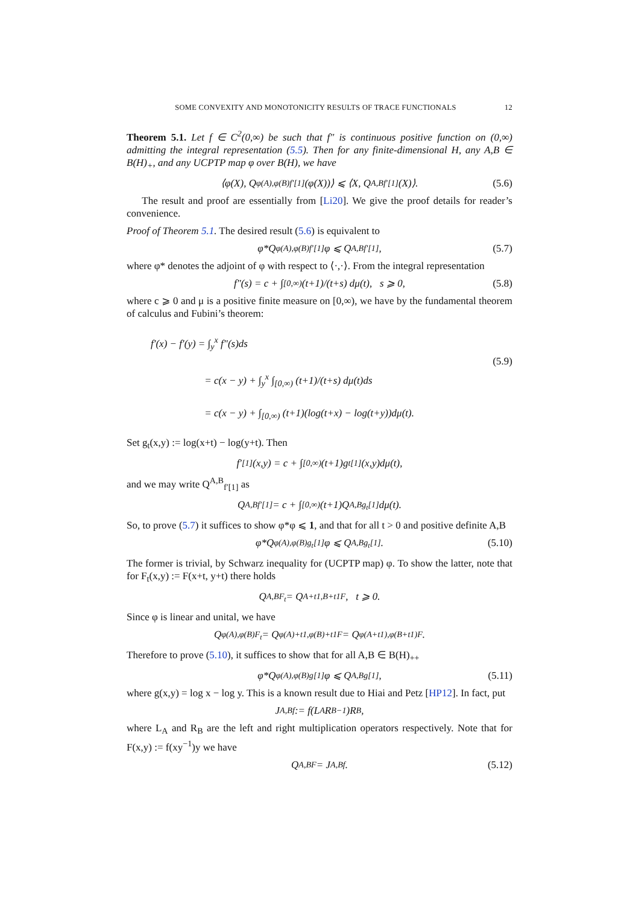SOME CONVEXITY AND MONOTONICITY RESULTS OF TRACE FUNCTIONALS 12
Theorem 5.1. Let f ∈ C<sup>2</sup>(0,∞) be such that f″ is continuous positive function on (0,∞) admitting the integral representation (5.5). Then for any finite-dimensional H, any A,B ∈ B(H)<sub>+</sub>, and any UCPTP map φ over B(H), we have
⟨φ(X), Q<sup>φ(A),φ(B)</sup><sub>f′[1]</sub>(φ(X))⟩ ⩽ ⟨X, Q<sup>A,B</sup><sub>f′[1]</sub>(X)⟩. (5.6)
The result and proof are essentially from [Li20]. We give the proof details for reader’s convenience.
Proof of Theorem 5.1. The desired result (5.6) is equivalent to
φ*Q<sup>φ(A),φ(B)</sup><sub>f′[1]</sub>φ ⩽ Q<sup>A,B</sup><sub>f′[1]</sub>, (5.7)
where φ* denotes the adjoint of φ with respect to ⟨·,·⟩. From the integral representation
f″(s) = c + ∫<sub>[0,∞)</sub> (t+1)/(t+s) dμ(t), s ⩾ 0, (5.8)
where c ⩾ 0 and μ is a positive finite measure on [0,∞), we have by the fundamental theorem of calculus and Fubini’s theorem:
f′(x) − f′(y) = ∫<sub>y</sub><sup>x</sup> f″(s)ds
= c(x − y) + ∫<sub>y</sub><sup>x</sup> ∫<sub>[0,∞)</sub> (t+1)/(t+s) dμ(t)ds
= c(x − y) + ∫<sub>[0,∞)</sub> (t+1)(log(t+x) − log(t+y))dμ(t).
(5.9)
Set g<sub>t</sub>(x,y) := log(x+t) − log(y+t). Then
f′<sup>[1]</sup>(x,y) = c + ∫<sub>[0,∞)</sub> (t+1)g<sub>t</sub><sup>[1]</sup>(x,y)dμ(t),
and we may write Q<sup>A,B</sup><sub>f′[1]</sub> as
Q<sup>A,B</sup><sub>f′[1]</sub> = c + ∫<sub>[0,∞)</sub> (t+1)Q<sup>A,B</sup><sub>g<sub>t</sub>[1]</sub>dμ(t).
So, to prove (5.7) it suffices to show φ*φ ⩽ 1, and that for all t > 0 and positive definite A,B
φ*Q<sup>φ(A),φ(B)</sup><sub>g<sub>t</sub>[1]</sub>φ ⩽ Q<sup>A,B</sup><sub>g<sub>t</sub>[1]</sub>. (5.10)
The former is trivial, by Schwarz inequality for (UCPTP map) φ. To show the latter, note that for F<sub>t</sub>(x,y) := F(x+t, y+t) there holds
Q<sup>A,B</sup><sub>F<sub>t</sub></sub> = Q<sup>A+t1,B+t1</sup><sub>F</sub>, t ⩾ 0.
Since φ is linear and unital, we have
Q<sup>φ(A),φ(B)</sup><sub>F<sub>t</sub></sub> = Q<sup>φ(A)+t1,φ(B)+t1</sup><sub>F</sub> = Q<sup>φ(A+t1),φ(B+t1)</sup><sub>F</sub>.
Therefore to prove (5.10), it suffices to show that for all A,B ∈ B(H)<sub>++</sub>
φ*Q<sup>φ(A),φ(B)</sup><sub>g[1]</sub>φ ⩽ Q<sup>A,B</sup><sub>g[1]</sub>, (5.11)
where g(x,y) = log x − log y. This is a known result due to Hiai and Petz [HP12]. In fact, put
J<sup>A,B</sup><sub>f</sub> := f(L<sub>A</sub>R<sub>B</sub><sup>−1</sup>)R<sub>B</sub>,
where L<sub>A</sub> and R<sub>B</sub> are the left and right multiplication operators respectively. Note that for F(x,y) := f(xy<sup>−1</sup>)y we have
Q<sup>A,B</sup><sub>F</sub> = J<sup>A,B</sup><sub>f</sub>. (5.12)